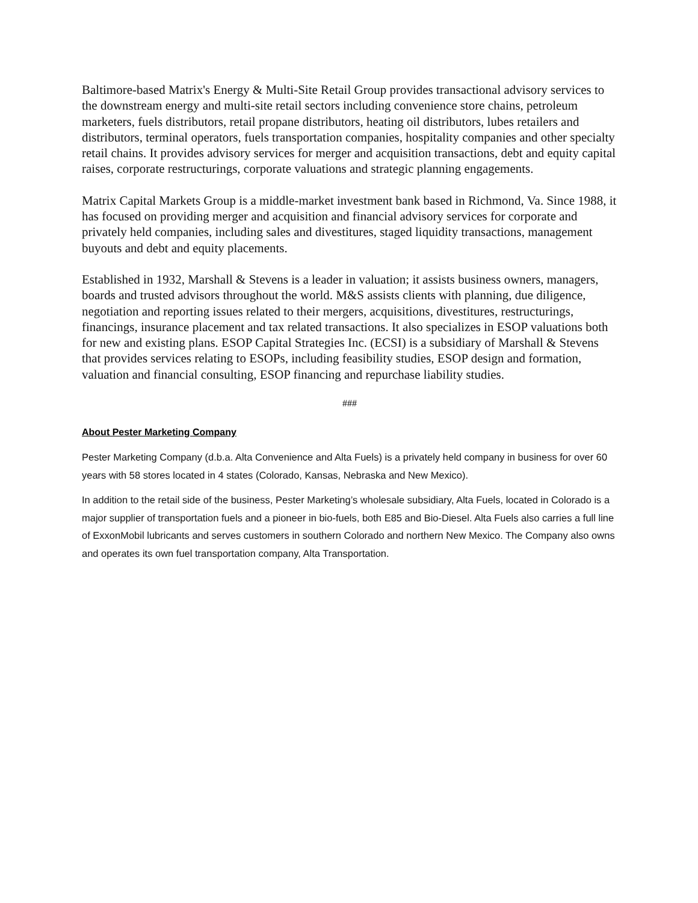Baltimore-based Matrix's Energy & Multi-Site Retail Group provides transactional advisory services to the downstream energy and multi-site retail sectors including convenience store chains, petroleum marketers, fuels distributors, retail propane distributors, heating oil distributors, lubes retailers and distributors, terminal operators, fuels transportation companies, hospitality companies and other specialty retail chains. It provides advisory services for merger and acquisition transactions, debt and equity capital raises, corporate restructurings, corporate valuations and strategic planning engagements.
Matrix Capital Markets Group is a middle-market investment bank based in Richmond, Va. Since 1988, it has focused on providing merger and acquisition and financial advisory services for corporate and privately held companies, including sales and divestitures, staged liquidity transactions, management buyouts and debt and equity placements.
Established in 1932, Marshall & Stevens is a leader in valuation; it assists business owners, managers, boards and trusted advisors throughout the world. M&S assists clients with planning, due diligence, negotiation and reporting issues related to their mergers, acquisitions, divestitures, restructurings, financings, insurance placement and tax related transactions. It also specializes in ESOP valuations both for new and existing plans. ESOP Capital Strategies Inc. (ECSI) is a subsidiary of Marshall & Stevens that provides services relating to ESOPs, including feasibility studies, ESOP design and formation, valuation and financial consulting, ESOP financing and repurchase liability studies.
###
About Pester Marketing Company
Pester Marketing Company (d.b.a. Alta Convenience and Alta Fuels) is a privately held company in business for over 60 years with 58 stores located in 4 states (Colorado, Kansas, Nebraska and New Mexico).
In addition to the retail side of the business, Pester Marketing’s wholesale subsidiary, Alta Fuels, located in Colorado is a major supplier of transportation fuels and a pioneer in bio-fuels, both E85 and Bio-Diesel. Alta Fuels also carries a full line of ExxonMobil lubricants and serves customers in southern Colorado and northern New Mexico. The Company also owns and operates its own fuel transportation company, Alta Transportation.